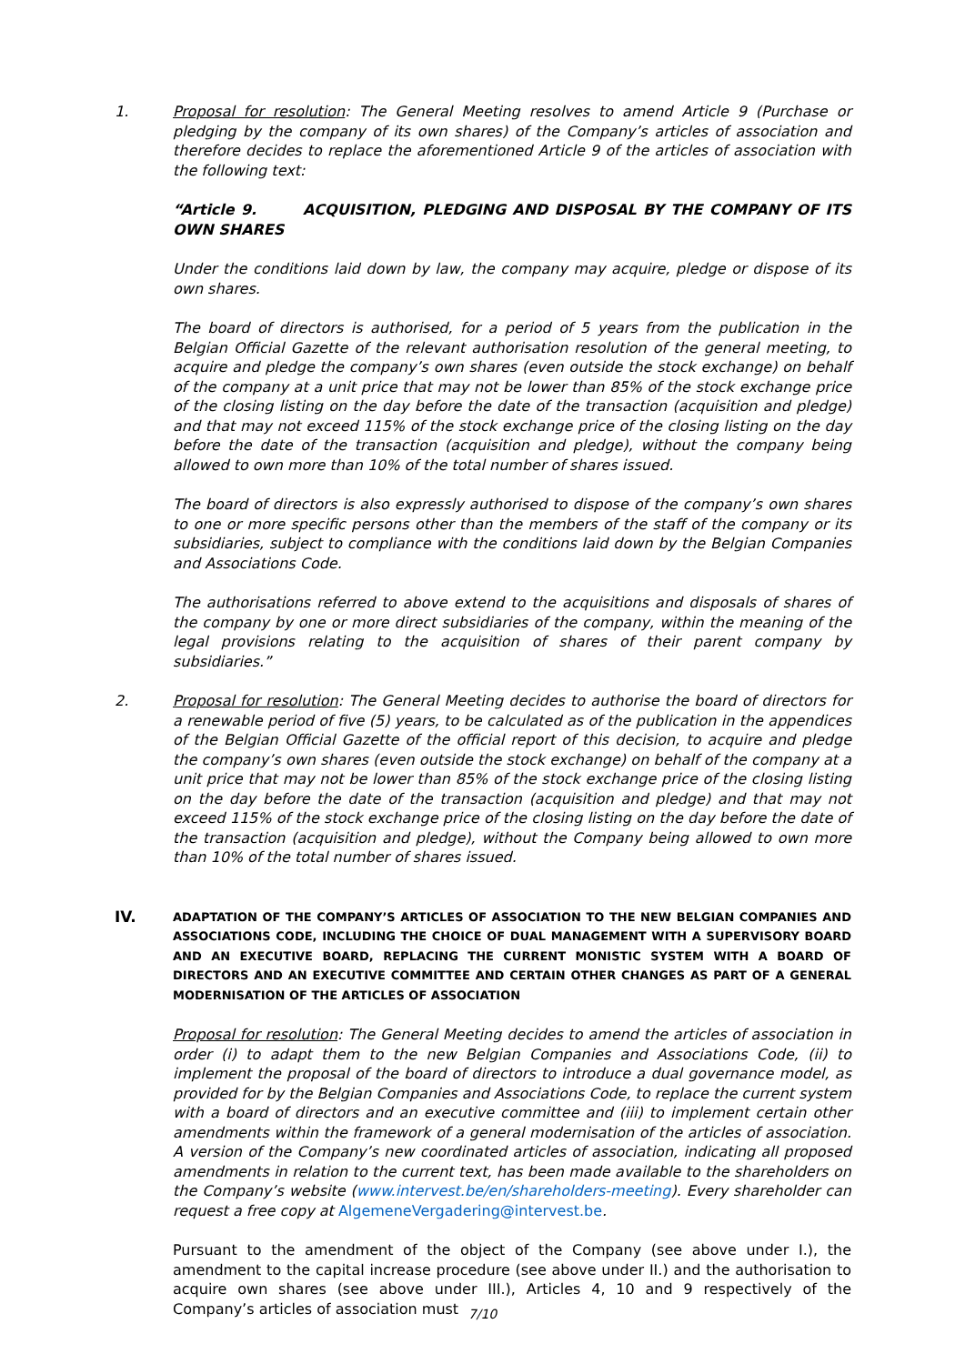1. Proposal for resolution: The General Meeting resolves to amend Article 9 (Purchase or pledging by the company of its own shares) of the Company’s articles of association and therefore decides to replace the aforementioned Article 9 of the articles of association with the following text:
“Article 9. ACQUISITION, PLEDGING AND DISPOSAL BY THE COMPANY OF ITS OWN SHARES
Under the conditions laid down by law, the company may acquire, pledge or dispose of its own shares.
The board of directors is authorised, for a period of 5 years from the publication in the Belgian Official Gazette of the relevant authorisation resolution of the general meeting, to acquire and pledge the company’s own shares (even outside the stock exchange) on behalf of the company at a unit price that may not be lower than 85% of the stock exchange price of the closing listing on the day before the date of the transaction (acquisition and pledge) and that may not exceed 115% of the stock exchange price of the closing listing on the day before the date of the transaction (acquisition and pledge), without the company being allowed to own more than 10% of the total number of shares issued.
The board of directors is also expressly authorised to dispose of the company’s own shares to one or more specific persons other than the members of the staff of the company or its subsidiaries, subject to compliance with the conditions laid down by the Belgian Companies and Associations Code.
The authorisations referred to above extend to the acquisitions and disposals of shares of the company by one or more direct subsidiaries of the company, within the meaning of the legal provisions relating to the acquisition of shares of their parent company by subsidiaries.”
2. Proposal for resolution: The General Meeting decides to authorise the board of directors for a renewable period of five (5) years, to be calculated as of the publication in the appendices of the Belgian Official Gazette of the official report of this decision, to acquire and pledge the company’s own shares (even outside the stock exchange) on behalf of the company at a unit price that may not be lower than 85% of the stock exchange price of the closing listing on the day before the date of the transaction (acquisition and pledge) and that may not exceed 115% of the stock exchange price of the closing listing on the day before the date of the transaction (acquisition and pledge), without the Company being allowed to own more than 10% of the total number of shares issued.
IV.
ADAPTATION OF THE COMPANY’S ARTICLES OF ASSOCIATION TO THE NEW BELGIAN COMPANIES AND ASSOCIATIONS CODE, INCLUDING THE CHOICE OF DUAL MANAGEMENT WITH A SUPERVISORY BOARD AND AN EXECUTIVE BOARD, REPLACING THE CURRENT MONISTIC SYSTEM WITH A BOARD OF DIRECTORS AND AN EXECUTIVE COMMITTEE AND CERTAIN OTHER CHANGES AS PART OF A GENERAL MODERNISATION OF THE ARTICLES OF ASSOCIATION
Proposal for resolution: The General Meeting decides to amend the articles of association in order (i) to adapt them to the new Belgian Companies and Associations Code, (ii) to implement the proposal of the board of directors to introduce a dual governance model, as provided for by the Belgian Companies and Associations Code, to replace the current system with a board of directors and an executive committee and (iii) to implement certain other amendments within the framework of a general modernisation of the articles of association. A version of the Company’s new coordinated articles of association, indicating all proposed amendments in relation to the current text, has been made available to the shareholders on the Company’s website (www.intervest.be/en/shareholders-meeting). Every shareholder can request a free copy at AlgemeneVergadering@intervest.be.
Pursuant to the amendment of the object of the Company (see above under I.), the amendment to the capital increase procedure (see above under II.) and the authorisation to acquire own shares (see above under III.), Articles 4, 10 and 9 respectively of the Company’s articles of association must
7/10